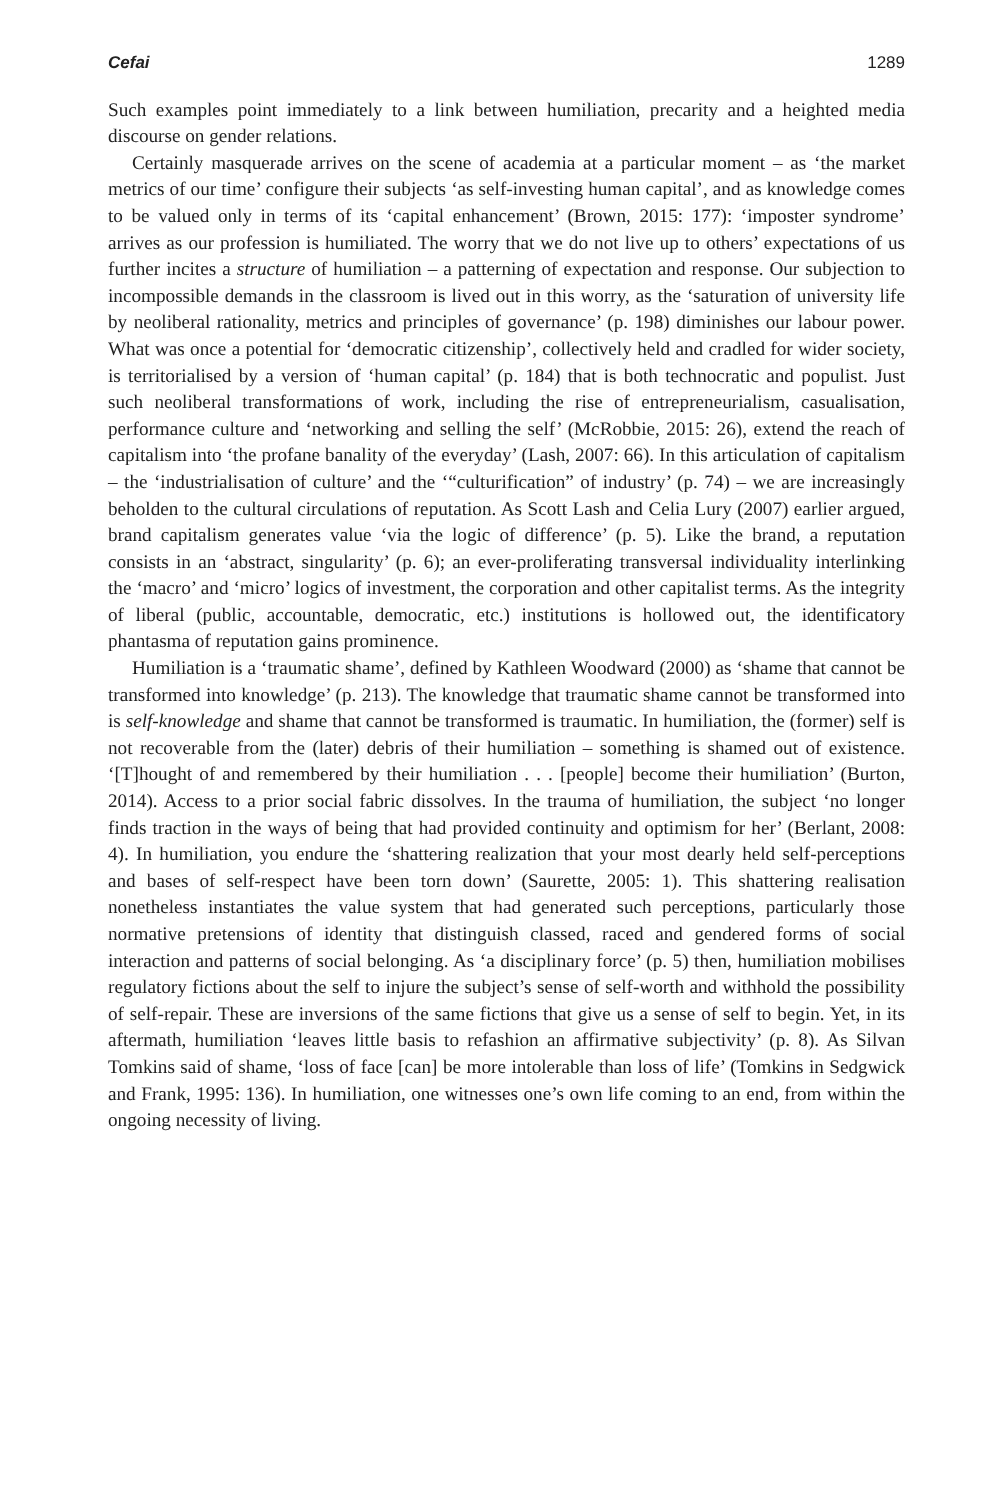Cefai 1289
Such examples point immediately to a link between humiliation, precarity and a heighted media discourse on gender relations.
Certainly masquerade arrives on the scene of academia at a particular moment – as ‘the market metrics of our time’ configure their subjects ‘as self-investing human capital’, and as knowledge comes to be valued only in terms of its ‘capital enhancement’ (Brown, 2015: 177): ‘imposter syndrome’ arrives as our profession is humiliated. The worry that we do not live up to others’ expectations of us further incites a structure of humiliation – a patterning of expectation and response. Our subjection to incompossible demands in the classroom is lived out in this worry, as the ‘saturation of university life by neoliberal rationality, metrics and principles of governance’ (p. 198) diminishes our labour power. What was once a potential for ‘democratic citizenship’, collectively held and cradled for wider society, is territorialised by a version of ‘human capital’ (p. 184) that is both technocratic and populist. Just such neoliberal transformations of work, including the rise of entrepreneurialism, casualisation, performance culture and ‘networking and selling the self’ (McRobbie, 2015: 26), extend the reach of capitalism into ‘the profane banality of the everyday’ (Lash, 2007: 66). In this articulation of capitalism – the ‘industrialisation of culture’ and the ‘“culturification” of industry’ (p. 74) – we are increasingly beholden to the cultural circulations of reputation. As Scott Lash and Celia Lury (2007) earlier argued, brand capitalism generates value ‘via the logic of difference’ (p. 5). Like the brand, a reputation consists in an ‘abstract, singularity’ (p. 6); an ever-proliferating transversal individuality interlinking the ‘macro’ and ‘micro’ logics of investment, the corporation and other capitalist terms. As the integrity of liberal (public, accountable, democratic, etc.) institutions is hollowed out, the identificatory phantasma of reputation gains prominence.
Humiliation is a ‘traumatic shame’, defined by Kathleen Woodward (2000) as ‘shame that cannot be transformed into knowledge’ (p. 213). The knowledge that traumatic shame cannot be transformed into is self-knowledge and shame that cannot be transformed is traumatic. In humiliation, the (former) self is not recoverable from the (later) debris of their humiliation – something is shamed out of existence. ‘[T]hought of and remembered by their humiliation . . . [people] become their humiliation’ (Burton, 2014). Access to a prior social fabric dissolves. In the trauma of humiliation, the subject ‘no longer finds traction in the ways of being that had provided continuity and optimism for her’ (Berlant, 2008: 4). In humiliation, you endure the ‘shattering realization that your most dearly held self-perceptions and bases of self-respect have been torn down’ (Saurette, 2005: 1). This shattering realisation nonetheless instantiates the value system that had generated such perceptions, particularly those normative pretensions of identity that distinguish classed, raced and gendered forms of social interaction and patterns of social belonging. As ‘a disciplinary force’ (p. 5) then, humiliation mobilises regulatory fictions about the self to injure the subject’s sense of self-worth and withhold the possibility of self-repair. These are inversions of the same fictions that give us a sense of self to begin. Yet, in its aftermath, humiliation ‘leaves little basis to refashion an affirmative subjectivity’ (p. 8). As Silvan Tomkins said of shame, ‘loss of face [can] be more intolerable than loss of life’ (Tomkins in Sedgwick and Frank, 1995: 136). In humiliation, one witnesses one’s own life coming to an end, from within the ongoing necessity of living.